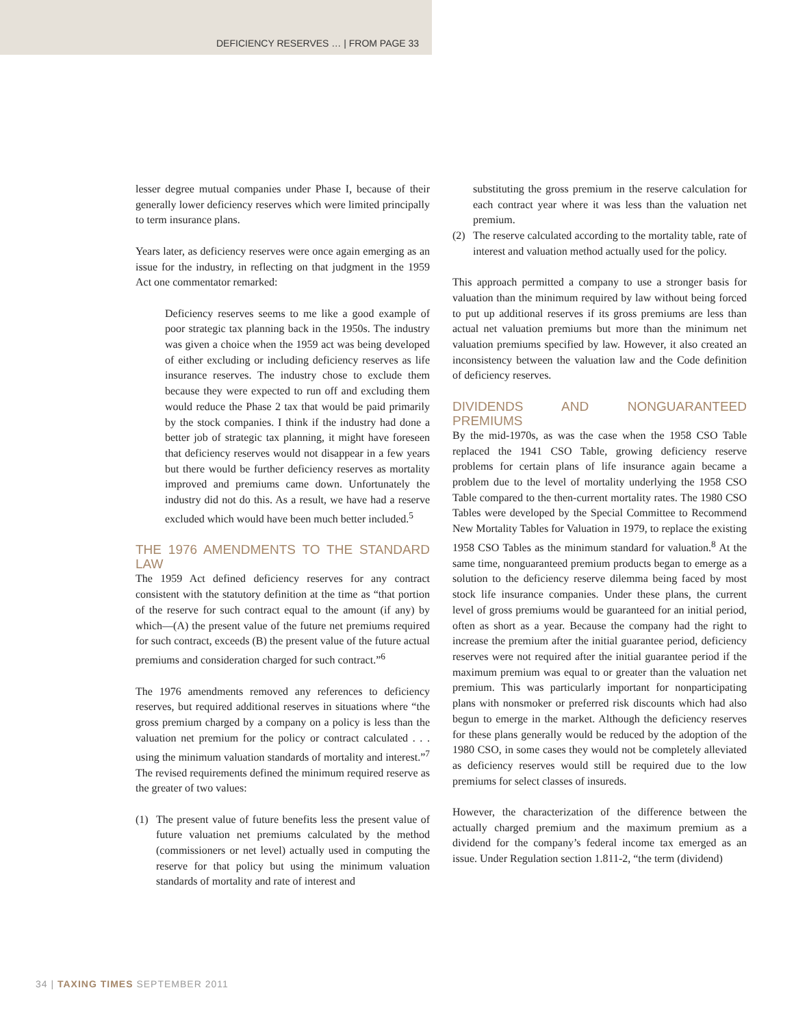DEFICIENCY RESERVES … | FROM PAGE 33
lesser degree mutual companies under Phase I, because of their generally lower deficiency reserves which were limited principally to term insurance plans.
Years later, as deficiency reserves were once again emerging as an issue for the industry, in reflecting on that judgment in the 1959 Act one commentator remarked:
Deficiency reserves seems to me like a good example of poor strategic tax planning back in the 1950s. The industry was given a choice when the 1959 act was being developed of either excluding or including deficiency reserves as life insurance reserves. The industry chose to exclude them because they were expected to run off and excluding them would reduce the Phase 2 tax that would be paid primarily by the stock companies. I think if the industry had done a better job of strategic tax planning, it might have foreseen that deficiency reserves would not disappear in a few years but there would be further deficiency reserves as mortality improved and premiums came down. Unfortunately the industry did not do this. As a result, we have had a reserve excluded which would have been much better included.<sup>5</sup>
THE 1976 AMENDMENTS TO THE STANDARD LAW
The 1959 Act defined deficiency reserves for any contract consistent with the statutory definition at the time as “that portion of the reserve for such contract equal to the amount (if any) by which—(A) the present value of the future net premiums required for such contract, exceeds (B) the present value of the future actual premiums and consideration charged for such contract.”<sup>6</sup>
The 1976 amendments removed any references to deficiency reserves, but required additional reserves in situations where “the gross premium charged by a company on a policy is less than the valuation net premium for the policy or contract calculated . . . using the minimum valuation standards of mortality and interest.”<sup>7</sup> The revised requirements defined the minimum required reserve as the greater of two values:
(1) The present value of future benefits less the present value of future valuation net premiums calculated by the method (commissioners or net level) actually used in computing the reserve for that policy but using the minimum valuation standards of mortality and rate of interest and
substituting the gross premium in the reserve calculation for each contract year where it was less than the valuation net premium.
(2) The reserve calculated according to the mortality table, rate of interest and valuation method actually used for the policy.
This approach permitted a company to use a stronger basis for valuation than the minimum required by law without being forced to put up additional reserves if its gross premiums are less than actual net valuation premiums but more than the minimum net valuation premiums specified by law. However, it also created an inconsistency between the valuation law and the Code definition of deficiency reserves.
DIVIDENDS AND NONGUARANTEED PREMIUMS
By the mid-1970s, as was the case when the 1958 CSO Table replaced the 1941 CSO Table, growing deficiency reserve problems for certain plans of life insurance again became a problem due to the level of mortality underlying the 1958 CSO Table compared to the then-current mortality rates. The 1980 CSO Tables were developed by the Special Committee to Recommend New Mortality Tables for Valuation in 1979, to replace the existing 1958 CSO Tables as the minimum standard for valuation.<sup>8</sup> At the same time, nonguaranteed premium products began to emerge as a solution to the deficiency reserve dilemma being faced by most stock life insurance companies. Under these plans, the current level of gross premiums would be guaranteed for an initial period, often as short as a year. Because the company had the right to increase the premium after the initial guarantee period, deficiency reserves were not required after the initial guarantee period if the maximum premium was equal to or greater than the valuation net premium. This was particularly important for nonparticipating plans with nonsmoker or preferred risk discounts which had also begun to emerge in the market. Although the deficiency reserves for these plans generally would be reduced by the adoption of the 1980 CSO, in some cases they would not be completely alleviated as deficiency reserves would still be required due to the low premiums for select classes of insureds.
However, the characterization of the difference between the actually charged premium and the maximum premium as a dividend for the company’s federal income tax emerged as an issue. Under Regulation section 1.811-2, “the term (dividend)
34 | TAXING TIMES SEPTEMBER 2011